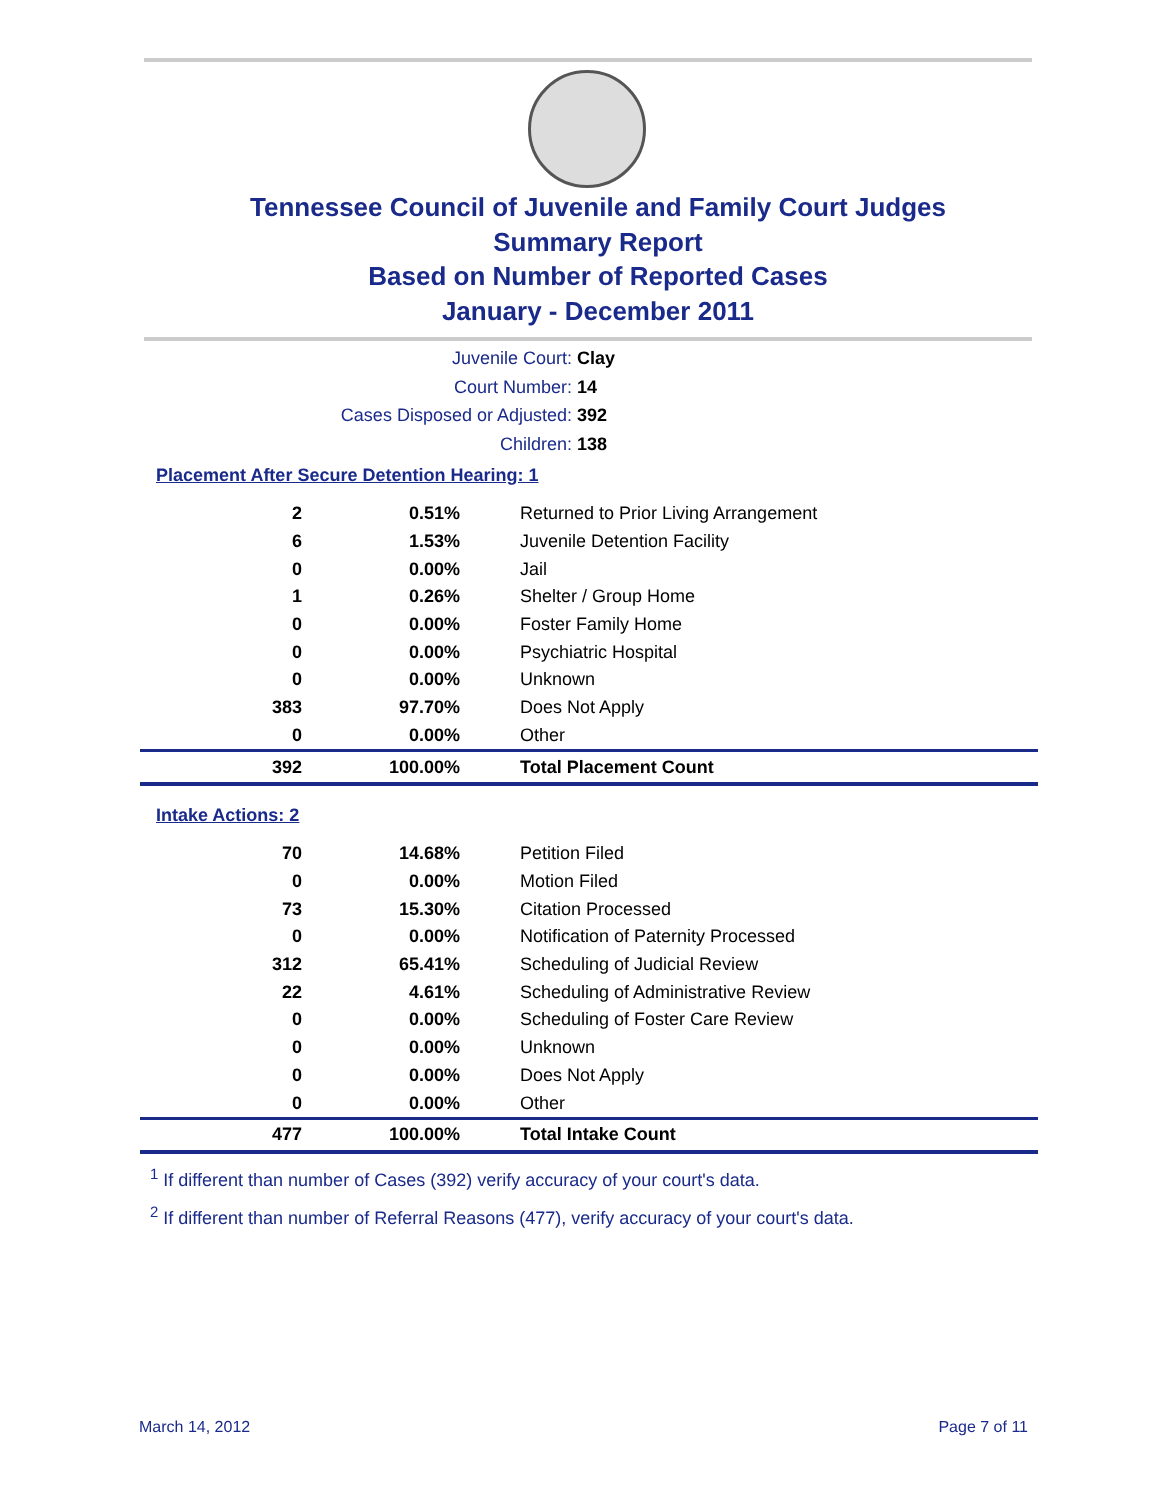Tennessee Council of Juvenile and Family Court Judges
Summary Report
Based on Number of Reported Cases
January - December 2011
Juvenile Court: Clay
Court Number: 14
Cases Disposed or Adjusted: 392
Children: 138
Placement After Secure Detention Hearing: 1
| 2 | 0.51% | Returned to Prior Living Arrangement |
| 6 | 1.53% | Juvenile Detention Facility |
| 0 | 0.00% | Jail |
| 1 | 0.26% | Shelter / Group Home |
| 0 | 0.00% | Foster Family Home |
| 0 | 0.00% | Psychiatric Hospital |
| 0 | 0.00% | Unknown |
| 383 | 97.70% | Does Not Apply |
| 0 | 0.00% | Other |
| 392 | 100.00% | Total Placement Count |
Intake Actions: 2
| 70 | 14.68% | Petition Filed |
| 0 | 0.00% | Motion Filed |
| 73 | 15.30% | Citation Processed |
| 0 | 0.00% | Notification of Paternity Processed |
| 312 | 65.41% | Scheduling of Judicial Review |
| 22 | 4.61% | Scheduling of Administrative Review |
| 0 | 0.00% | Scheduling of Foster Care Review |
| 0 | 0.00% | Unknown |
| 0 | 0.00% | Does Not Apply |
| 0 | 0.00% | Other |
| 477 | 100.00% | Total Intake Count |
<sup>1</sup> If different than number of Cases (392) verify accuracy of your court's data.
<sup>2</sup> If different than number of Referral Reasons (477), verify accuracy of your court's data.
March 14, 2012 Page 7 of 11